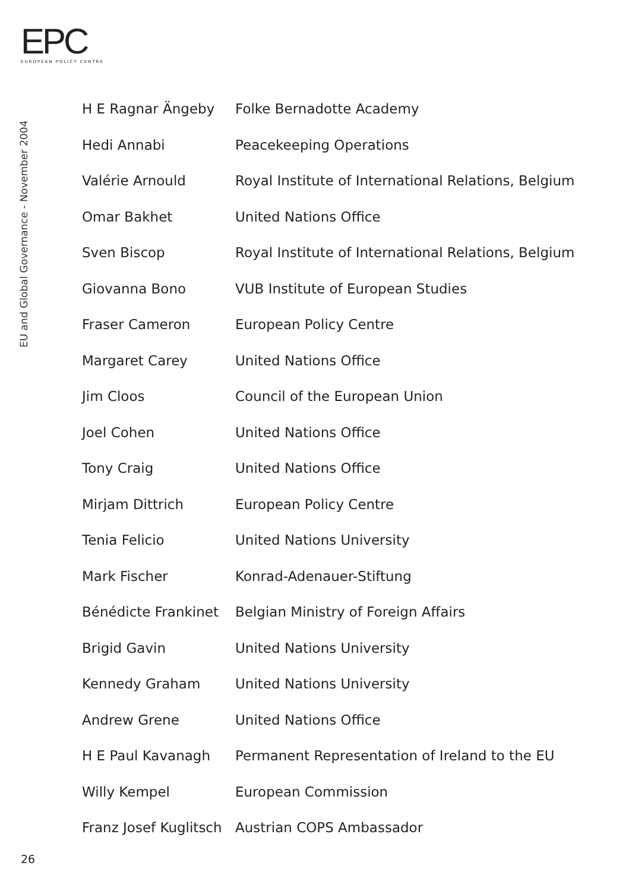EPC
EUROPEAN POLICY CENTRE
EU and Global Governance - November 2004
| H E Ragnar Ängeby | Folke Bernadotte Academy |
| Hedi Annabi | Peacekeeping Operations |
| Valérie Arnould | Royal Institute of International Relations, Belgium |
| Omar Bakhet | United Nations Office |
| Sven Biscop | Royal Institute of International Relations, Belgium |
| Giovanna Bono | VUB Institute of European Studies |
| Fraser Cameron | European Policy Centre |
| Margaret Carey | United Nations Office |
| Jim Cloos | Council of the European Union |
| Joel Cohen | United Nations Office |
| Tony Craig | United Nations Office |
| Mirjam Dittrich | European Policy Centre |
| Tenia Felicio | United Nations University |
| Mark Fischer | Konrad-Adenauer-Stiftung |
| Bénédicte Frankinet | Belgian Ministry of Foreign Affairs |
| Brigid Gavin | United Nations University |
| Kennedy Graham | United Nations University |
| Andrew Grene | United Nations Office |
| H E Paul Kavanagh | Permanent Representation of Ireland to the EU |
| Willy Kempel | European Commission |
| Franz Josef Kuglitsch | Austrian COPS Ambassador |
26